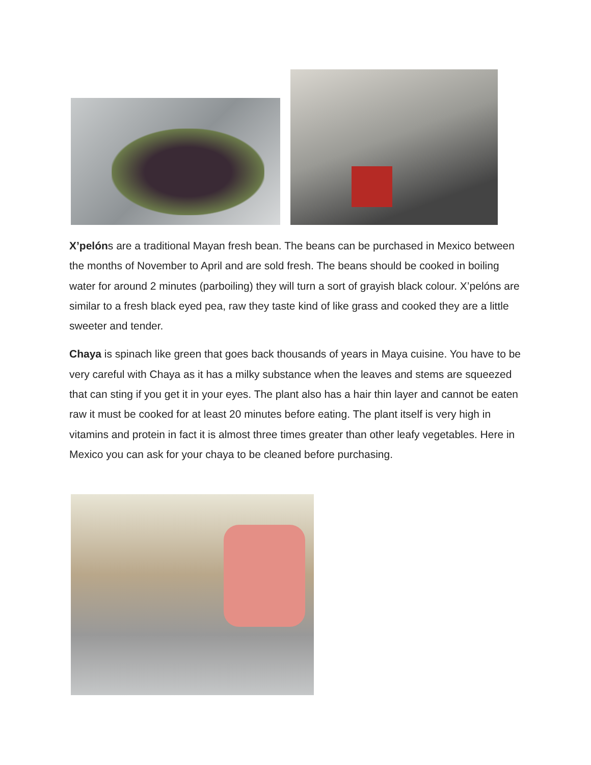X’pelóns are a traditional Mayan fresh bean. The beans can be purchased in Mexico between the months of November to April and are sold fresh. The beans should be cooked in boiling water for around 2 minutes (parboiling) they will turn a sort of grayish black colour. X’pelóns are similar to a fresh black eyed pea, raw they taste kind of like grass and cooked they are a little sweeter and tender.
Chaya is spinach like green that goes back thousands of years in Maya cuisine. You have to be very careful with Chaya as it has a milky substance when the leaves and stems are squeezed that can sting if you get it in your eyes. The plant also has a hair thin layer and cannot be eaten raw it must be cooked for at least 20 minutes before eating. The plant itself is very high in vitamins and protein in fact it is almost three times greater than other leafy vegetables. Here in Mexico you can ask for your chaya to be cleaned before purchasing.